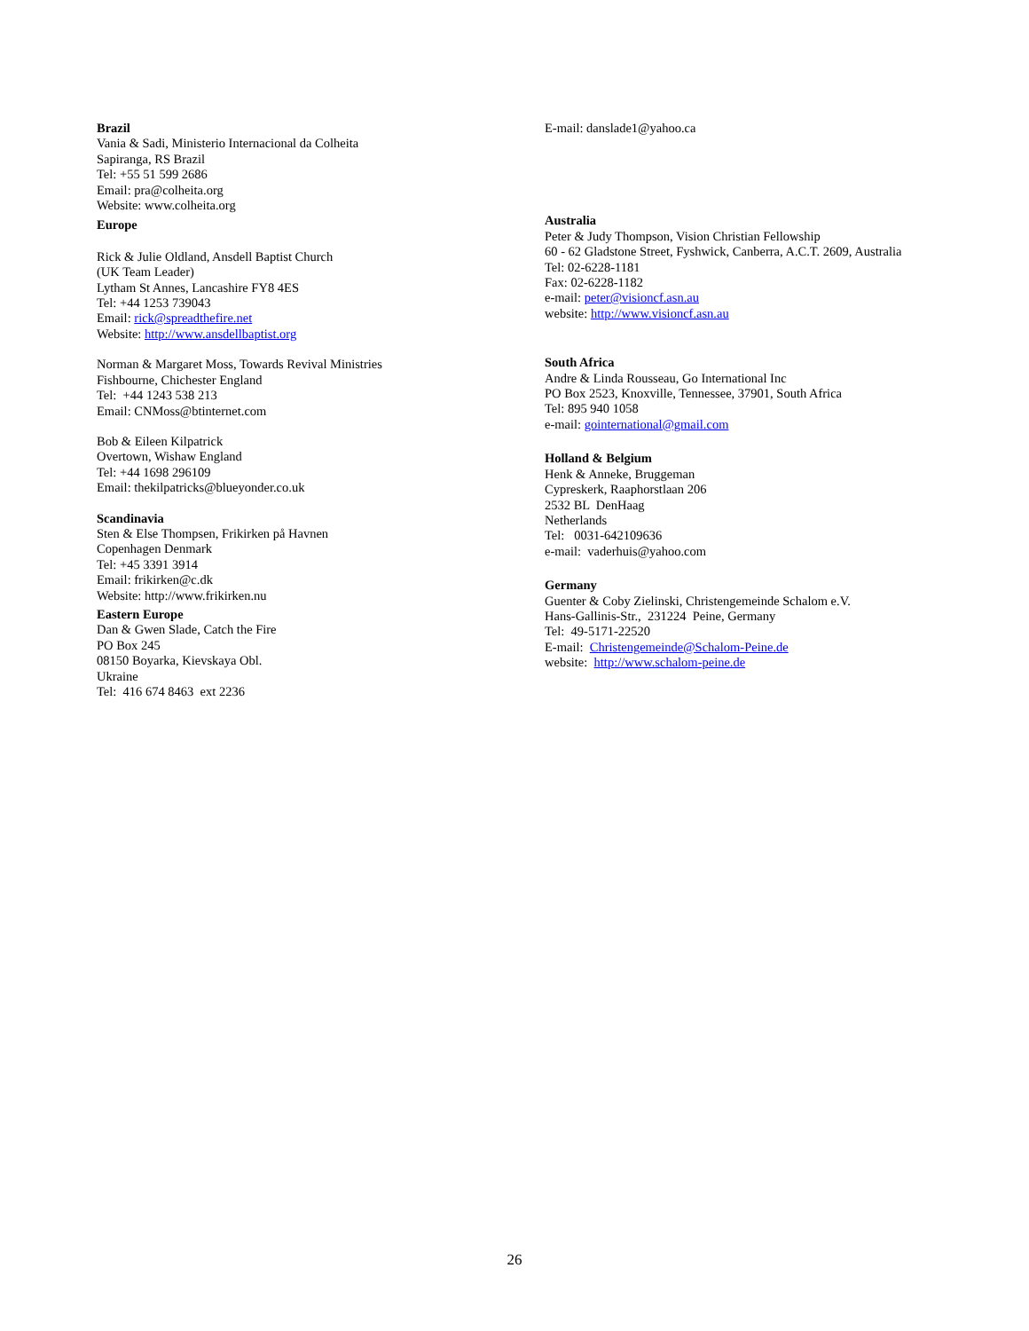Brazil
Vania & Sadi, Ministerio Internacional da Colheita
Sapiranga, RS Brazil
Tel: +55 51 599 2686
Email: pra@colheita.org
Website: www.colheita.org
Europe
Rick & Julie Oldland, Ansdell Baptist Church
(UK Team Leader)
Lytham St Annes, Lancashire FY8 4ES
Tel: +44 1253 739043
Email: rick@spreadthefire.net
Website: http://www.ansdellbaptist.org
Norman & Margaret Moss, Towards Revival Ministries
Fishbourne, Chichester England
Tel: +44 1243 538 213
Email: CNMoss@btinternet.com
Bob & Eileen Kilpatrick
Overtown, Wishaw England
Tel: +44 1698 296109
Email: thekilpatricks@blueyonder.co.uk
Scandinavia
Sten & Else Thompsen, Frikirken på Havnen
Copenhagen Denmark
Tel: +45 3391 3914
Email: frikirken@c.dk
Website: http://www.frikirken.nu
Eastern Europe
Dan & Gwen Slade, Catch the Fire
PO Box 245
08150 Boyarka, Kievskaya Obl.
Ukraine
Tel: 416 674 8463 ext 2236
E-mail: danslade1@yahoo.ca
Australia
Peter & Judy Thompson, Vision Christian Fellowship
60 - 62 Gladstone Street, Fyshwick, Canberra, A.C.T. 2609, Australia
Tel: 02-6228-1181
Fax: 02-6228-1182
e-mail: peter@visioncf.asn.au
website: http://www.visioncf.asn.au
South Africa
Andre & Linda Rousseau, Go International Inc
PO Box 2523, Knoxville, Tennessee, 37901, South Africa
Tel: 895 940 1058
e-mail: gointernational@gmail.com
Holland & Belgium
Henk & Anneke, Bruggeman
Cypreskerk, Raaphorstlaan 206
2532 BL DenHaag
Netherlands
Tel: 0031-642109636
e-mail: vaderhuis@yahoo.com
Germany
Guenter & Coby Zielinski, Christengemeinde Schalom e.V.
Hans-Gallinis-Str., 231224 Peine, Germany
Tel: 49-5171-22520
E-mail: Christengemeinde@Schalom-Peine.de
website: http://www.schalom-peine.de
26